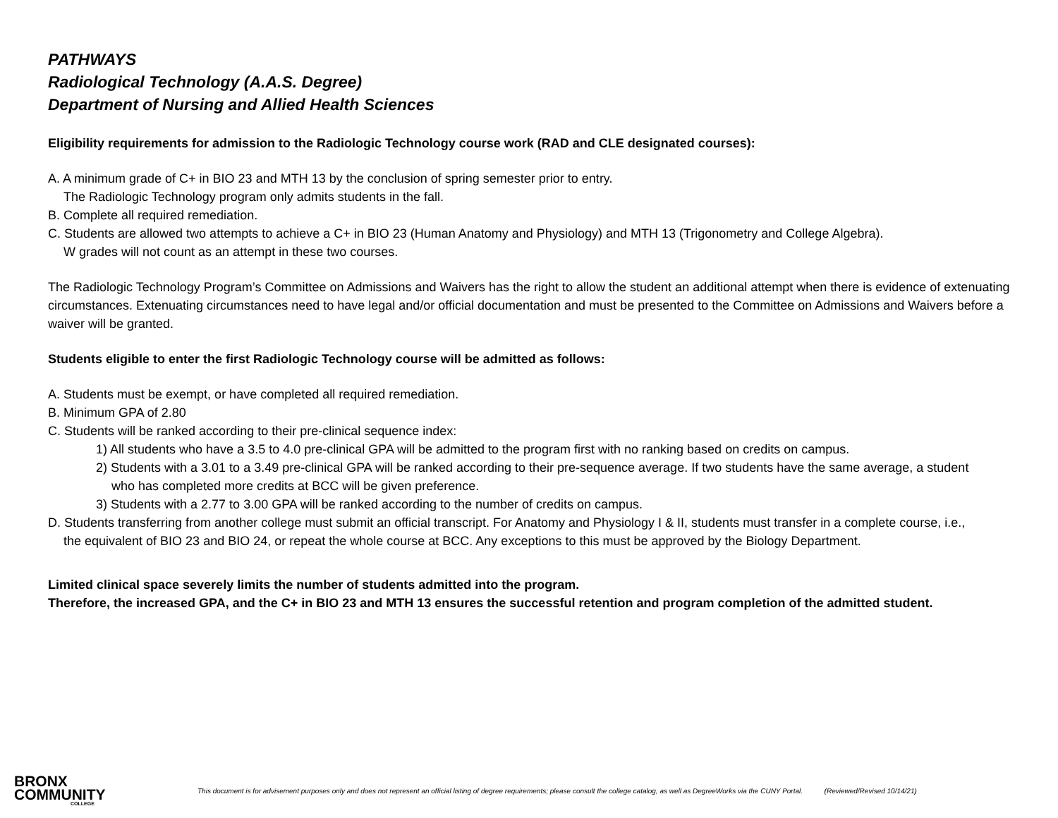PATHWAYS
Radiological Technology (A.A.S. Degree)
Department of Nursing and Allied Health Sciences
Eligibility requirements for admission to the Radiologic Technology course work (RAD and CLE designated courses):
A. A minimum grade of C+ in BIO 23 and MTH 13 by the conclusion of spring semester prior to entry.
The Radiologic Technology program only admits students in the fall.
B. Complete all required remediation.
C. Students are allowed two attempts to achieve a C+ in BIO 23 (Human Anatomy and Physiology) and MTH 13 (Trigonometry and College Algebra).
W grades will not count as an attempt in these two courses.
The Radiologic Technology Program’s Committee on Admissions and Waivers has the right to allow the student an additional attempt when there is evidence of extenuating circumstances. Extenuating circumstances need to have legal and/or official documentation and must be presented to the Committee on Admissions and Waivers before a waiver will be granted.
Students eligible to enter the first Radiologic Technology course will be admitted as follows:
A. Students must be exempt, or have completed all required remediation.
B. Minimum GPA of 2.80
C. Students will be ranked according to their pre-clinical sequence index:
1) All students who have a 3.5 to 4.0 pre-clinical GPA will be admitted to the program first with no ranking based on credits on campus.
2) Students with a 3.01 to a 3.49 pre-clinical GPA will be ranked according to their pre-sequence average. If two students have the same average, a student
who has completed more credits at BCC will be given preference.
3) Students with a 2.77 to 3.00 GPA will be ranked according to the number of credits on campus.
D. Students transferring from another college must submit an official transcript. For Anatomy and Physiology I & II, students must transfer in a complete course, i.e.,
the equivalent of BIO 23 and BIO 24, or repeat the whole course at BCC. Any exceptions to this must be approved by the Biology Department.
Limited clinical space severely limits the number of students admitted into the program.
Therefore, the increased GPA, and the C+ in BIO 23 and MTH 13 ensures the successful retention and program completion of the admitted student.
BRONX
COMMUNITY
COLLEGE
This document is for advisement purposes only and does not represent an official listing of degree requirements; please consult the college catalog, as well as DegreeWorks via the CUNY Portal. (Reviewed/Revised 10/14/21)